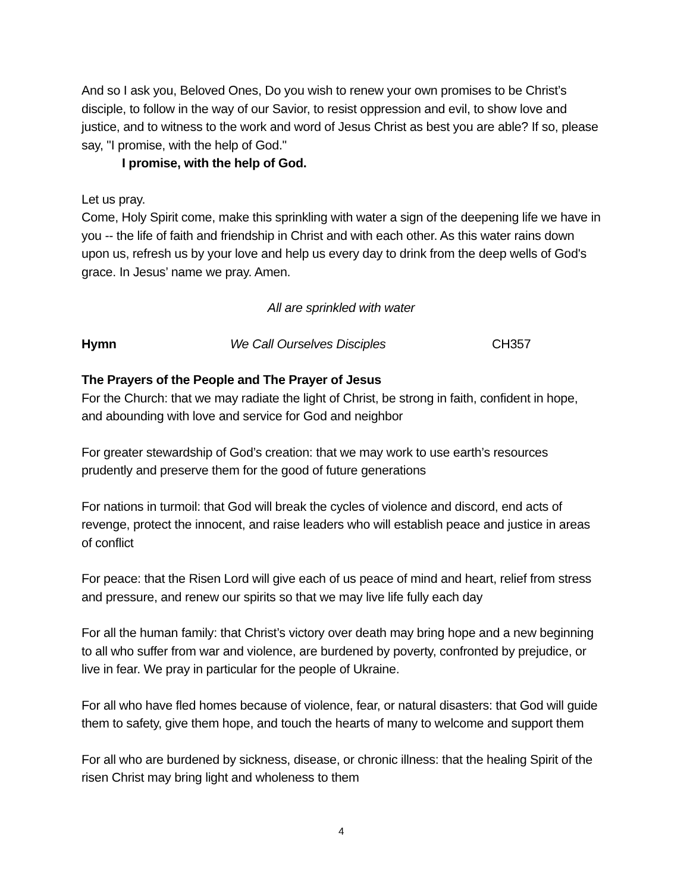And so I ask you, Beloved Ones, Do you wish to renew your own promises to be Christ’s disciple, to follow in the way of our Savior, to resist oppression and evil, to show love and justice, and to witness to the work and word of Jesus Christ as best you are able? If so, please say, "I promise, with the help of God."
I promise, with the help of God.
Let us pray.
Come, Holy Spirit come, make this sprinkling with water a sign of the deepening life we have in you -- the life of faith and friendship in Christ and with each other. As this water rains down upon us, refresh us by your love and help us every day to drink from the deep wells of God's grace. In Jesus’ name we pray. Amen.
All are sprinkled with water
Hymn We Call Ourselves Disciples CH357
The Prayers of the People and The Prayer of Jesus
For the Church: that we may radiate the light of Christ, be strong in faith, confident in hope, and abounding with love and service for God and neighbor
For greater stewardship of God’s creation: that we may work to use earth’s resources prudently and preserve them for the good of future generations
For nations in turmoil: that God will break the cycles of violence and discord, end acts of revenge, protect the innocent, and raise leaders who will establish peace and justice in areas of conflict
For peace: that the Risen Lord will give each of us peace of mind and heart, relief from stress and pressure, and renew our spirits so that we may live life fully each day
For all the human family: that Christ’s victory over death may bring hope and a new beginning to all who suffer from war and violence, are burdened by poverty, confronted by prejudice, or live in fear. We pray in particular for the people of Ukraine.
For all who have fled homes because of violence, fear, or natural disasters: that God will guide them to safety, give them hope, and touch the hearts of many to welcome and support them
For all who are burdened by sickness, disease, or chronic illness: that the healing Spirit of the risen Christ may bring light and wholeness to them
4